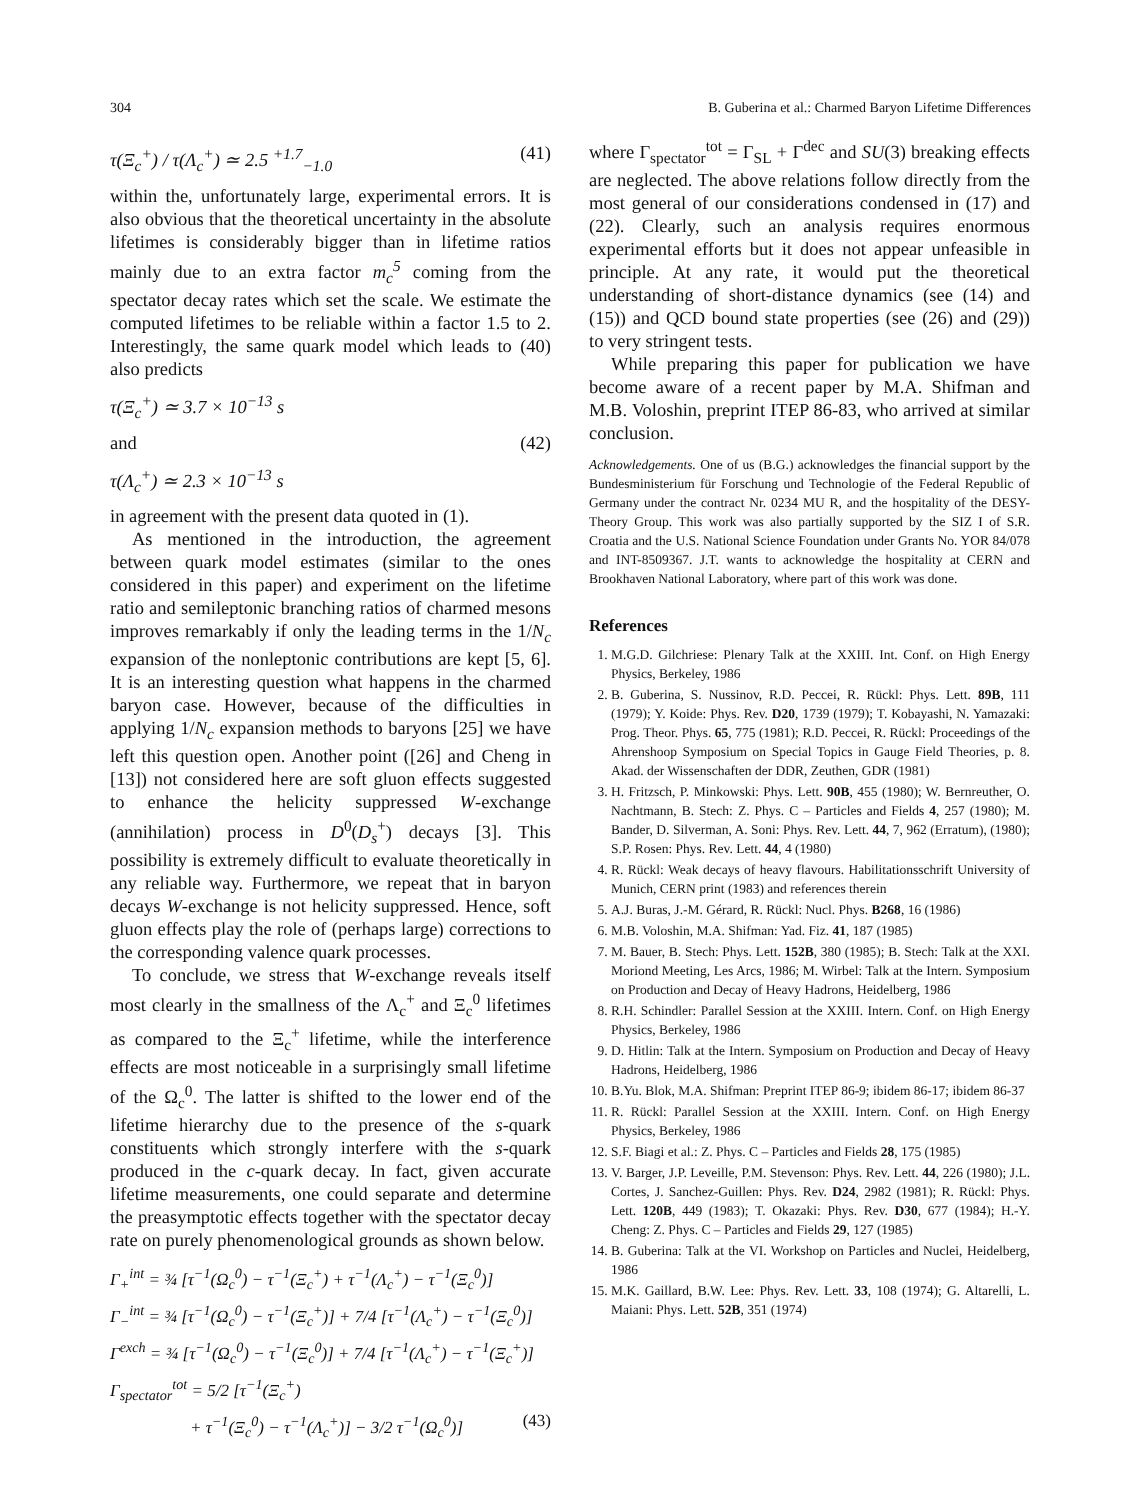304 B. Guberina et al.: Charmed Baryon Lifetime Differences
τ(Ξ<sub>c</sub><sup>+</sup>) / τ(Λ<sub>c</sub><sup>+</sup>) ≃ 2.5 <sup>+1.7</sup><sub>−1.0</sub> (41)
within the, unfortunately large, experimental errors. It is also obvious that the theoretical uncertainty in the absolute lifetimes is considerably bigger than in lifetime ratios mainly due to an extra factor m<sub>c</sub><sup>5</sup> coming from the spectator decay rates which set the scale. We estimate the computed lifetimes to be reliable within a factor 1.5 to 2. Interestingly, the same quark model which leads to (40) also predicts
τ(Ξ<sub>c</sub><sup>+</sup>) ≃ 3.7 × 10<sup>−13</sup> s
and (42)
τ(Λ<sub>c</sub><sup>+</sup>) ≃ 2.3 × 10<sup>−13</sup> s
in agreement with the present data quoted in (1).
As mentioned in the introduction, the agreement between quark model estimates (similar to the ones considered in this paper) and experiment on the lifetime ratio and semileptonic branching ratios of charmed mesons improves remarkably if only the leading terms in the 1/N<sub>c</sub> expansion of the nonleptonic contributions are kept [5, 6]. It is an interesting question what happens in the charmed baryon case. However, because of the difficulties in applying 1/N<sub>c</sub> expansion methods to baryons [25] we have left this question open. Another point ([26] and Cheng in [13]) not considered here are soft gluon effects suggested to enhance the helicity suppressed W-exchange (annihilation) process in D<sup>0</sup>(D<sub>s</sub><sup>+</sup>) decays [3]. This possibility is extremely difficult to evaluate theoretically in any reliable way. Furthermore, we repeat that in baryon decays W-exchange is not helicity suppressed. Hence, soft gluon effects play the role of (perhaps large) corrections to the corresponding valence quark processes.
To conclude, we stress that W-exchange reveals itself most clearly in the smallness of the Λ<sub>c</sub><sup>+</sup> and Ξ<sub>c</sub><sup>0</sup> lifetimes as compared to the Ξ<sub>c</sub><sup>+</sup> lifetime, while the interference effects are most noticeable in a surprisingly small lifetime of the Ω<sub>c</sub><sup>0</sup>. The latter is shifted to the lower end of the lifetime hierarchy due to the presence of the s-quark constituents which strongly interfere with the s-quark produced in the c-quark decay. In fact, given accurate lifetime measurements, one could separate and determine the preasymptotic effects together with the spectator decay rate on purely phenomenological grounds as shown below.
Γ<sub>+</sub><sup>int</sup> = ¾ [τ<sup>−1</sup>(Ω<sub>c</sub><sup>0</sup>) − τ<sup>−1</sup>(Ξ<sub>c</sub><sup>+</sup>) + τ<sup>−1</sup>(Λ<sub>c</sub><sup>+</sup>) − τ<sup>−1</sup>(Ξ<sub>c</sub><sup>0</sup>)]
Γ<sub>−</sub><sup>int</sup> = ¾ [τ<sup>−1</sup>(Ω<sub>c</sub><sup>0</sup>) − τ<sup>−1</sup>(Ξ<sub>c</sub><sup>+</sup>)] + 7/4 [τ<sup>−1</sup>(Λ<sub>c</sub><sup>+</sup>) − τ<sup>−1</sup>(Ξ<sub>c</sub><sup>0</sup>)]
Γ<sup>exch</sup> = ¾ [τ<sup>−1</sup>(Ω<sub>c</sub><sup>0</sup>) − τ<sup>−1</sup>(Ξ<sub>c</sub><sup>0</sup>)] + 7/4 [τ<sup>−1</sup>(Λ<sub>c</sub><sup>+</sup>) − τ<sup>−1</sup>(Ξ<sub>c</sub><sup>+</sup>)]
Γ<sub>spectator</sub><sup>tot</sup> = 5/2 [τ<sup>−1</sup>(Ξ<sub>c</sub><sup>+</sup>)
+ τ<sup>−1</sup>(Ξ<sub>c</sub><sup>0</sup>) − τ<sup>−1</sup>(Λ<sub>c</sub><sup>+</sup>)] − 3/2 τ<sup>−1</sup>(Ω<sub>c</sub><sup>0</sup>)] (43)
where Γ<sub>spectator</sub><sup>tot</sup> = Γ<sub>SL</sub> + Γ<sup>dec</sup> and SU(3) breaking effects are neglected. The above relations follow directly from the most general of our considerations condensed in (17) and (22). Clearly, such an analysis requires enormous experimental efforts but it does not appear unfeasible in principle. At any rate, it would put the theoretical understanding of short-distance dynamics (see (14) and (15)) and QCD bound state properties (see (26) and (29)) to very stringent tests.
While preparing this paper for publication we have become aware of a recent paper by M.A. Shifman and M.B. Voloshin, preprint ITEP 86-83, who arrived at similar conclusion.
Acknowledgements. One of us (B.G.) acknowledges the financial support by the Bundesministerium für Forschung und Technologie of the Federal Republic of Germany under the contract Nr. 0234 MU R, and the hospitality of the DESY-Theory Group. This work was also partially supported by the SIZ I of S.R. Croatia and the U.S. National Science Foundation under Grants No. YOR 84/078 and INT-8509367. J.T. wants to acknowledge the hospitality at CERN and Brookhaven National Laboratory, where part of this work was done.
References
1. M.G.D. Gilchriese: Plenary Talk at the XXIII. Int. Conf. on High Energy Physics, Berkeley, 1986
2. B. Guberina, S. Nussinov, R.D. Peccei, R. Rückl: Phys. Lett. 89B, 111 (1979); Y. Koide: Phys. Rev. D20, 1739 (1979); T. Kobayashi, N. Yamazaki: Prog. Theor. Phys. 65, 775 (1981); R.D. Peccei, R. Rückl: Proceedings of the Ahrenshoop Symposium on Special Topics in Gauge Field Theories, p. 8. Akad. der Wissenschaften der DDR, Zeuthen, GDR (1981)
3. H. Fritzsch, P. Minkowski: Phys. Lett. 90B, 455 (1980); W. Bernreuther, O. Nachtmann, B. Stech: Z. Phys. C – Particles and Fields 4, 257 (1980); M. Bander, D. Silverman, A. Soni: Phys. Rev. Lett. 44, 7, 962 (Erratum), (1980); S.P. Rosen: Phys. Rev. Lett. 44, 4 (1980)
4. R. Rückl: Weak decays of heavy flavours. Habilitationsschrift University of Munich, CERN print (1983) and references therein
5. A.J. Buras, J.-M. Gérard, R. Rückl: Nucl. Phys. B268, 16 (1986)
6. M.B. Voloshin, M.A. Shifman: Yad. Fiz. 41, 187 (1985)
7. M. Bauer, B. Stech: Phys. Lett. 152B, 380 (1985); B. Stech: Talk at the XXI. Moriond Meeting, Les Arcs, 1986; M. Wirbel: Talk at the Intern. Symposium on Production and Decay of Heavy Hadrons, Heidelberg, 1986
8. R.H. Schindler: Parallel Session at the XXIII. Intern. Conf. on High Energy Physics, Berkeley, 1986
9. D. Hitlin: Talk at the Intern. Symposium on Production and Decay of Heavy Hadrons, Heidelberg, 1986
10. B.Yu. Blok, M.A. Shifman: Preprint ITEP 86-9; ibidem 86-17; ibidem 86-37
11. R. Rückl: Parallel Session at the XXIII. Intern. Conf. on High Energy Physics, Berkeley, 1986
12. S.F. Biagi et al.: Z. Phys. C – Particles and Fields 28, 175 (1985)
13. V. Barger, J.P. Leveille, P.M. Stevenson: Phys. Rev. Lett. 44, 226 (1980); J.L. Cortes, J. Sanchez-Guillen: Phys. Rev. D24, 2982 (1981); R. Rückl: Phys. Lett. 120B, 449 (1983); T. Okazaki: Phys. Rev. D30, 677 (1984); H.-Y. Cheng: Z. Phys. C – Particles and Fields 29, 127 (1985)
14. B. Guberina: Talk at the VI. Workshop on Particles and Nuclei, Heidelberg, 1986
15. M.K. Gaillard, B.W. Lee: Phys. Rev. Lett. 33, 108 (1974); G. Altarelli, L. Maiani: Phys. Lett. 52B, 351 (1974)